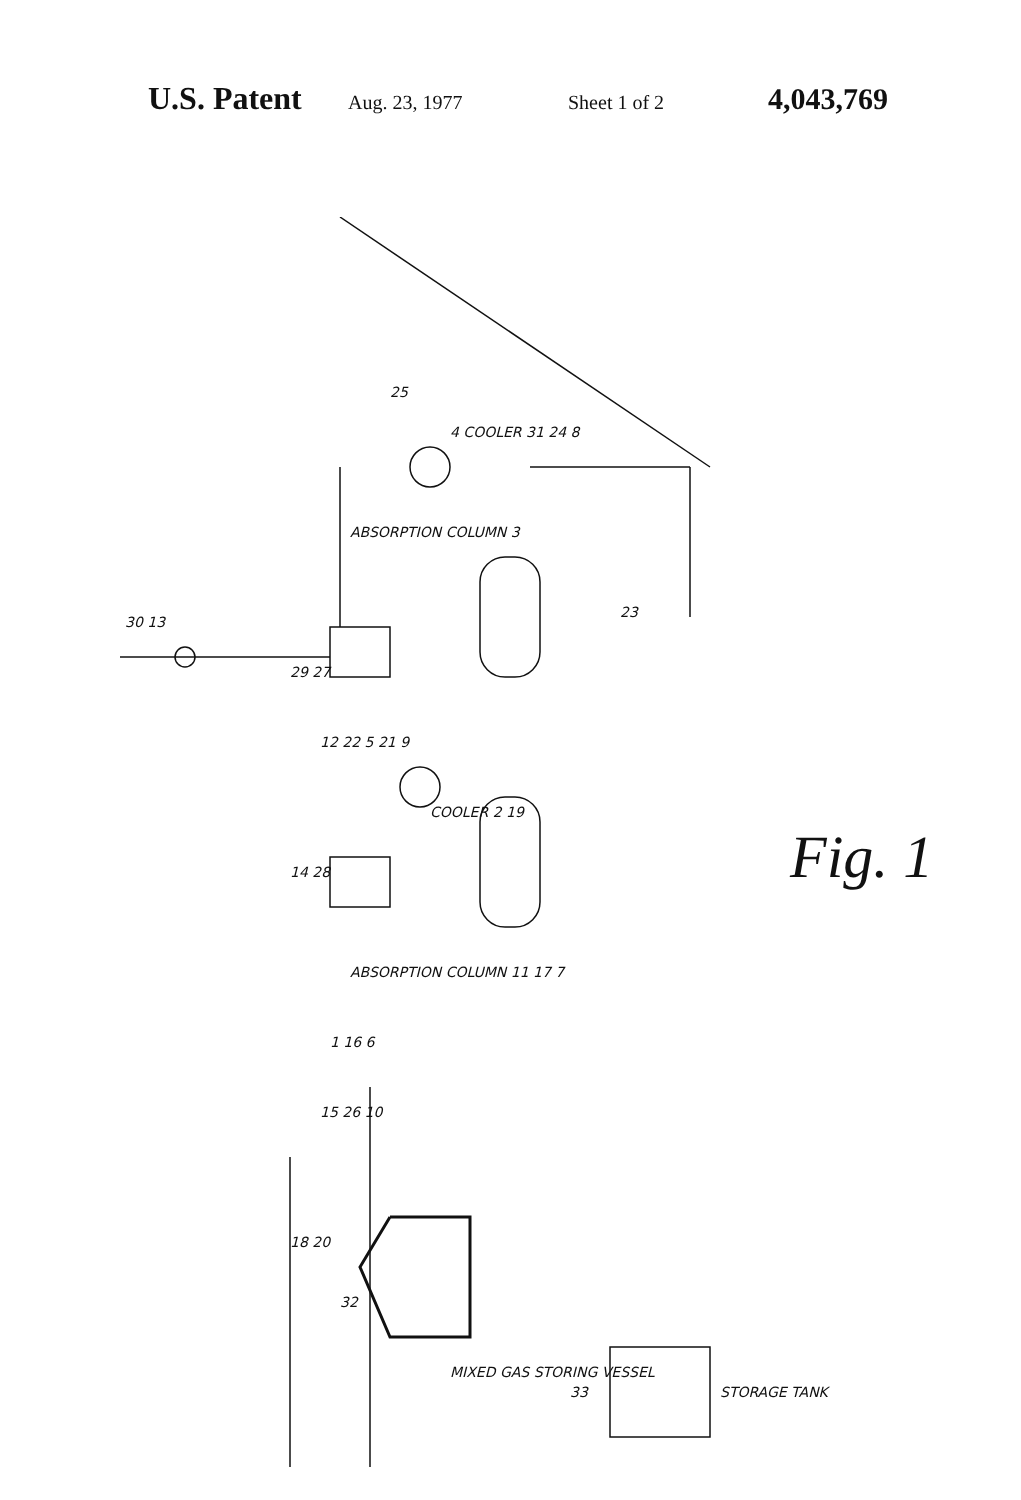U.S. Patent Aug. 23, 1977 Sheet 1 of 2 4,043,769
30 13
ABSORPTION COLUMN 3
4 COOLER 31 24 8
25
23
29 27
12 22 5 21 9
COOLER 2 19
14 28
ABSORPTION COLUMN 11 17 7
1 16 6
15 26 10
18 20
32
MIXED GAS STORING VESSEL
33
STORAGE TANK
Fig. 1